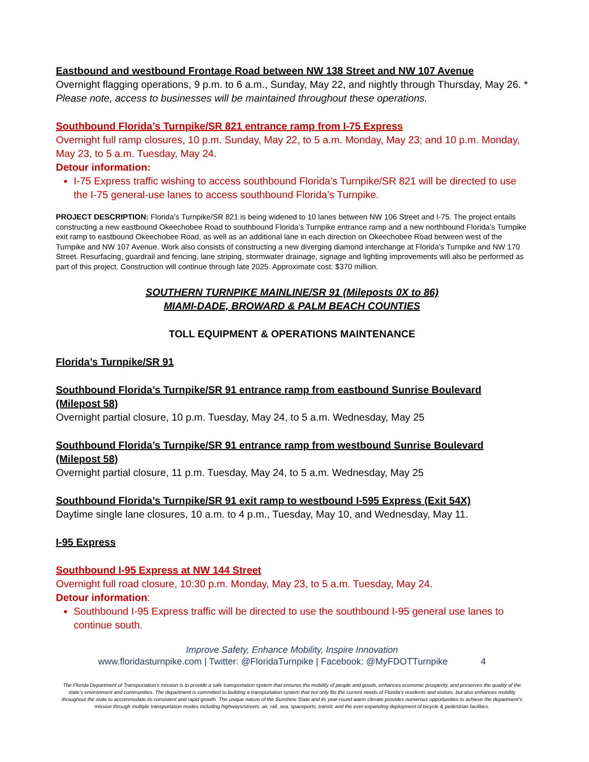Eastbound and westbound Frontage Road between NW 138 Street and NW 107 Avenue
Overnight flagging operations, 9 p.m. to 6 a.m., Sunday, May 22, and nightly through Thursday, May 26. * Please note, access to businesses will be maintained throughout these operations.
Southbound Florida’s Turnpike/SR 821 entrance ramp from I-75 Express
Overnight full ramp closures, 10 p.m. Sunday, May 22, to 5 a.m. Monday, May 23; and 10 p.m. Monday, May 23, to 5 a.m. Tuesday, May 24.
Detour information:
I-75 Express traffic wishing to access southbound Florida’s Turnpike/SR 821 will be directed to use the I-75 general-use lanes to access southbound Florida’s Turnpike.
PROJECT DESCRIPTION: Florida’s Turnpike/SR 821 is being widened to 10 lanes between NW 106 Street and I-75. The project entails constructing a new eastbound Okeechobee Road to southbound Florida’s Turnpike entrance ramp and a new northbound Florida’s Turnpike exit ramp to eastbound Okeechobee Road, as well as an additional lane in each direction on Okeechobee Road between west of the Turnpike and NW 107 Avenue. Work also consists of constructing a new diverging diamond interchange at Florida’s Turnpike and NW 170 Street. Resurfacing, guardrail and fencing, lane striping, stormwater drainage, signage and lighting improvements will also be performed as part of this project. Construction will continue through late 2025. Approximate cost: $370 million.
SOUTHERN TURNPIKE MAINLINE/SR 91 (Mileposts 0X to 86)
MIAMI-DADE, BROWARD & PALM BEACH COUNTIES
TOLL EQUIPMENT & OPERATIONS MAINTENANCE
Florida’s Turnpike/SR 91
Southbound Florida’s Turnpike/SR 91 entrance ramp from eastbound Sunrise Boulevard (Milepost 58)
Overnight partial closure, 10 p.m. Tuesday, May 24, to 5 a.m. Wednesday, May 25
Southbound Florida’s Turnpike/SR 91 entrance ramp from westbound Sunrise Boulevard (Milepost 58)
Overnight partial closure, 11 p.m. Tuesday, May 24, to 5 a.m. Wednesday, May 25
Southbound Florida’s Turnpike/SR 91 exit ramp to westbound I-595 Express (Exit 54X)
Daytime single lane closures, 10 a.m. to 4 p.m., Tuesday, May 10, and Wednesday, May 11.
I-95 Express
Southbound I-95 Express at NW 144 Street
Overnight full road closure, 10:30 p.m. Monday, May 23, to 5 a.m. Tuesday, May 24.
Detour information:
Southbound I-95 Express traffic will be directed to use the southbound I-95 general use lanes to continue south.
Improve Safety, Enhance Mobility, Inspire Innovation
www.floridasturnpike.com | Twitter: @FloridaTurnpike | Facebook: @MyFDOTTurnpike 4
The Florida Department of Transportation’s mission is to provide a safe transportation system that ensures the mobility of people and goods, enhances economic prosperity, and preserves the quality of the state’s environment and communities. The department is committed to building a transportation system that not only fits the current needs of Florida’s residents and visitors, but also enhances mobility throughout the state to accommodate its consistent and rapid growth. The unique nature of the Sunshine State and its year-round warm climate provides numerous opportunities to achieve the department’s mission through multiple transportation modes including highways/streets, air, rail, sea, spaceports, transit, and the ever-expanding deployment of bicycle & pedestrian facilities.